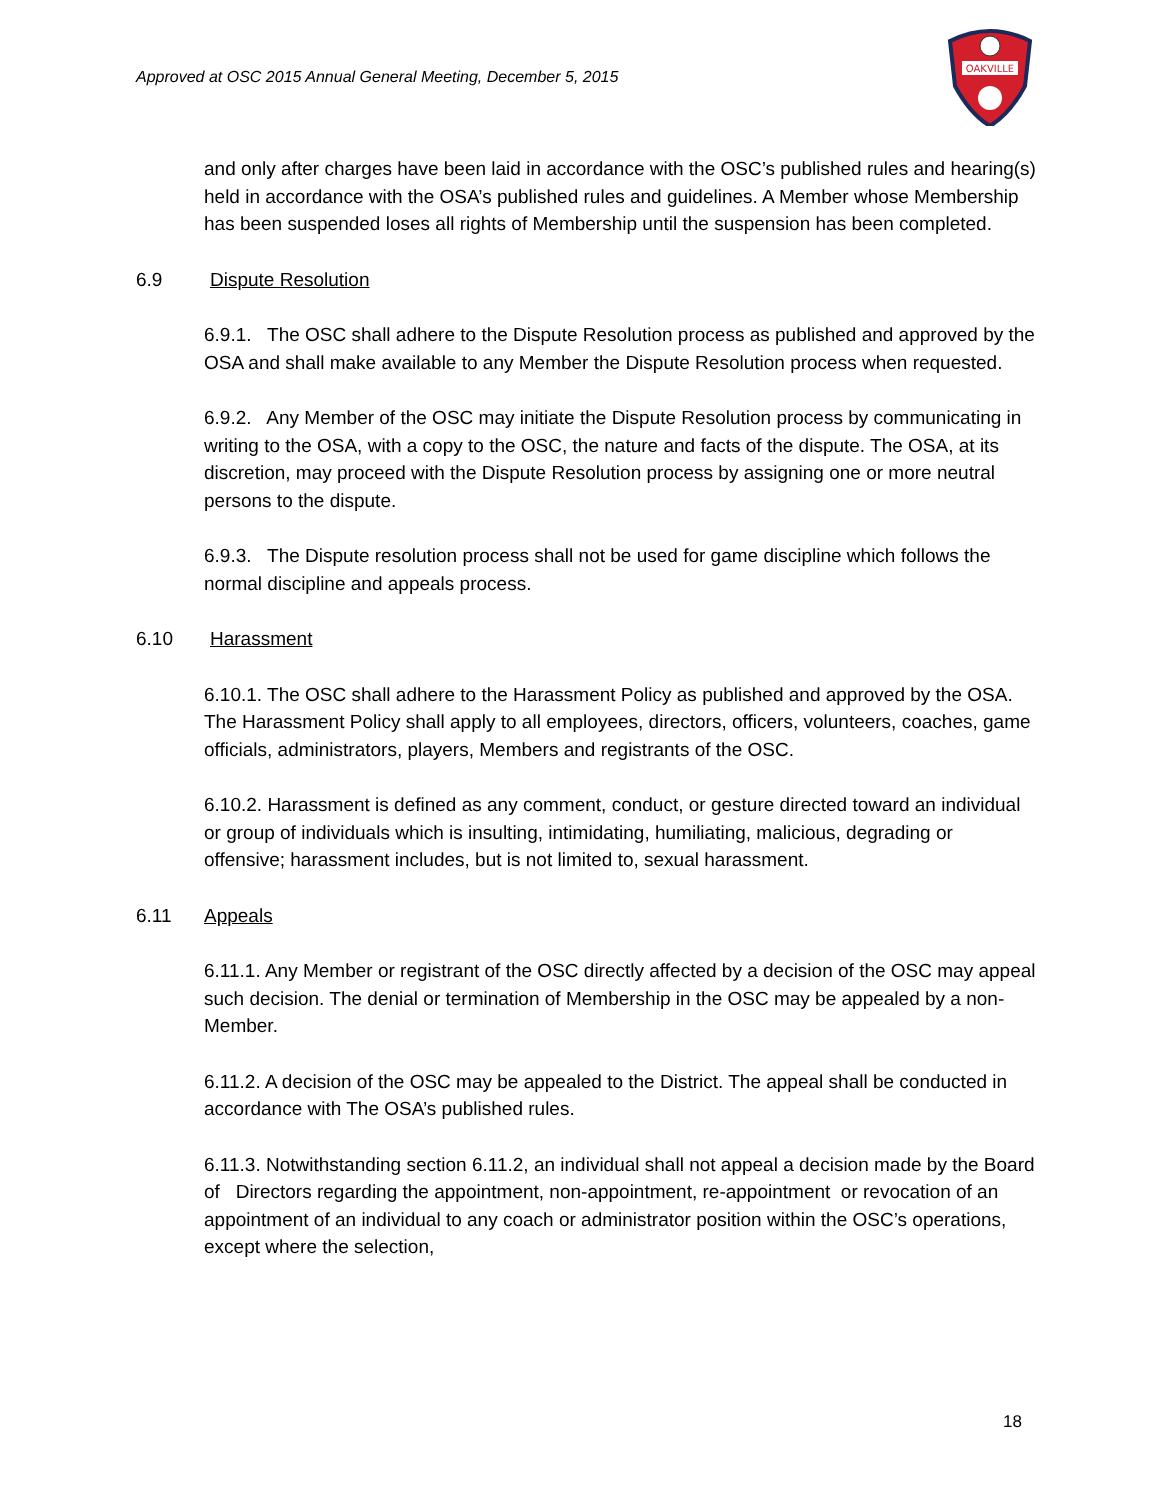Approved at OSC 2015 Annual General Meeting, December 5, 2015
OAKVILLE
and only after charges have been laid in accordance with the OSC’s published rules and hearing(s) held in accordance with the OSA’s published rules and guidelines. A Member whose Membership has been suspended loses all rights of Membership until the suspension has been completed.
6.9 Dispute Resolution
6.9.1. The OSC shall adhere to the Dispute Resolution process as published and approved by the OSA and shall make available to any Member the Dispute Resolution process when requested.
6.9.2. Any Member of the OSC may initiate the Dispute Resolution process by communicating in writing to the OSA, with a copy to the OSC, the nature and facts of the dispute. The OSA, at its discretion, may proceed with the Dispute Resolution process by assigning one or more neutral persons to the dispute.
6.9.3. The Dispute resolution process shall not be used for game discipline which follows the normal discipline and appeals process.
6.10 Harassment
6.10.1. The OSC shall adhere to the Harassment Policy as published and approved by the OSA. The Harassment Policy shall apply to all employees, directors, officers, volunteers, coaches, game officials, administrators, players, Members and registrants of the OSC.
6.10.2. Harassment is defined as any comment, conduct, or gesture directed toward an individual or group of individuals which is insulting, intimidating, humiliating, malicious, degrading or offensive; harassment includes, but is not limited to, sexual harassment.
6.11 Appeals
6.11.1. Any Member or registrant of the OSC directly affected by a decision of the OSC may appeal such decision. The denial or termination of Membership in the OSC may be appealed by a non-Member.
6.11.2. A decision of the OSC may be appealed to the District. The appeal shall be conducted in accordance with The OSA’s published rules.
6.11.3. Notwithstanding section 6.11.2, an individual shall not appeal a decision made by the Board of Directors regarding the appointment, non-appointment, re-appointment or revocation of an appointment of an individual to any coach or administrator position within the OSC’s operations, except where the selection,
18